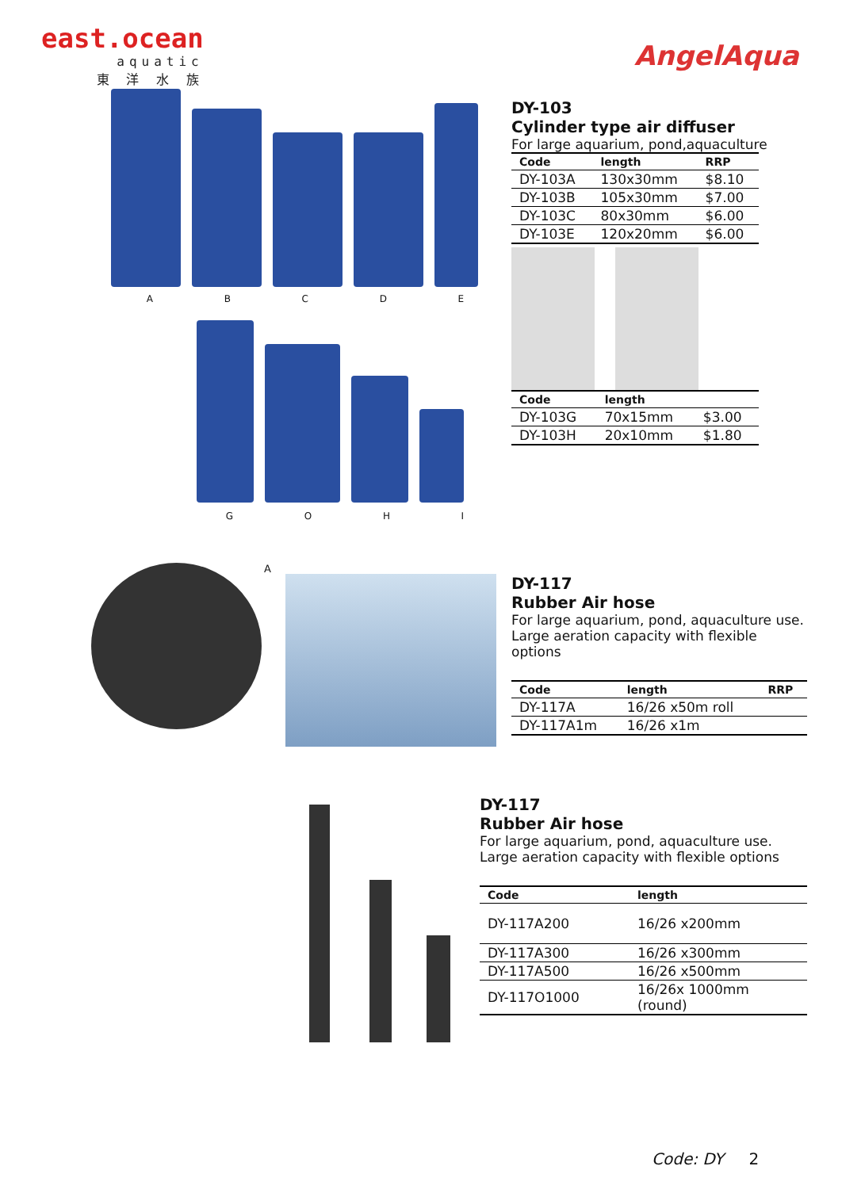east.ocean
aquatic
東 洋 水 族
AngelAqua
ABCDE
GOHI
DY-103
Cylinder type air diffuser
For large aquarium, pond,aquaculture
| Code | length | RRP |
| --- | --- | --- |
| DY-103A | 130x30mm | $8.10 |
| DY-103B | 105x30mm | $7.00 |
| DY-103C | 80x30mm | $6.00 |
| DY-103E | 120x20mm | $6.00 |
| Code | length | |
| --- | --- | --- |
| DY-103G | 70x15mm | $3.00 |
| DY-103H | 20x10mm | $1.80 |
A
DY-117
Rubber Air hose
For large aquarium, pond, aquaculture use.
Large aeration capacity with flexible options
| Code | length | RRP |
| --- | --- | --- |
| DY-117A | 16/26 x50m roll | |
| DY-117A1m | 16/26 x1m | |
DY-117
Rubber Air hose
For large aquarium, pond, aquaculture use.
Large aeration capacity with flexible options
| Code | length |
| --- | --- |
| DY-117A200 | 16/26 x200mm |
| DY-117A300 | 16/26 x300mm |
| DY-117A500 | 16/26 x500mm |
| DY-117O1000 | 16/26x 1000mm (round) |
Code: DY 2